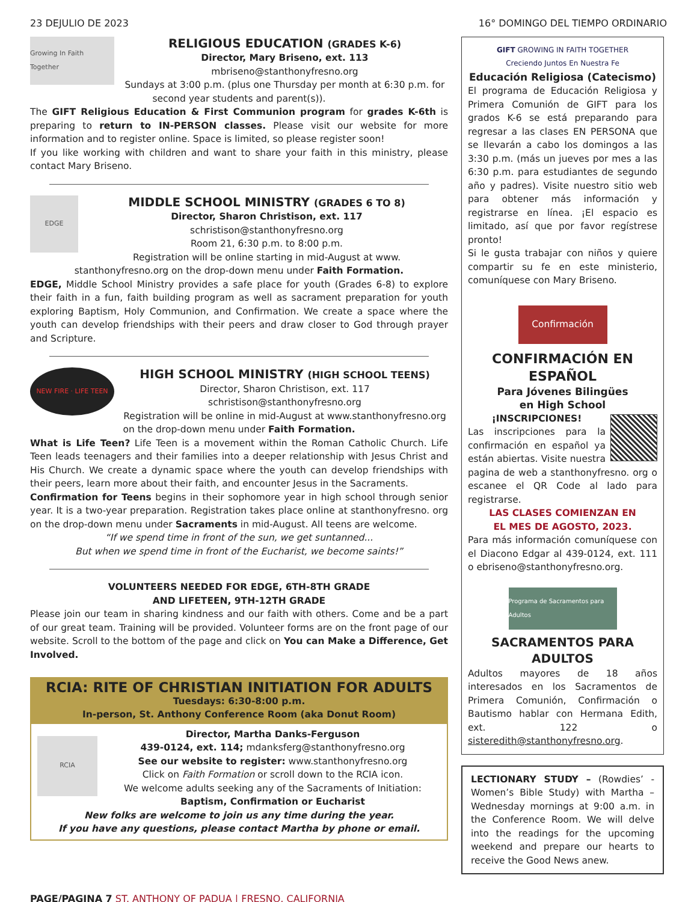23 DEJULIO DE 2023 16° DOMINGO DEL TIEMPO ORDINARIO
Growing In Faith Together
RELIGIOUS EDUCATION (GRADES K-6)
Director, Mary Briseno, ext. 113
mbriseno@stanthonyfresno.org
Sundays at 3:00 p.m. (plus one Thursday per month at 6:30 p.m. for second year students and parent(s)).
The GIFT Religious Education & First Communion program for grades K-6th is preparing to return to IN-PERSON classes. Please visit our website for more information and to register online. Space is limited, so please register soon!
If you like working with children and want to share your faith in this ministry, please contact Mary Briseno.
EDGE
MIDDLE SCHOOL MINISTRY (GRADES 6 TO 8)
Director, Sharon Christison, ext. 117
schristison@stanthonyfresno.org
Room 21, 6:30 p.m. to 8:00 p.m.
Registration will be online starting in mid-August at www. stanthonyfresno.org on the drop-down menu under Faith Formation.
EDGE, Middle School Ministry provides a safe place for youth (Grades 6-8) to explore their faith in a fun, faith building program as well as sacrament preparation for youth exploring Baptism, Holy Communion, and Confirmation. We create a space where the youth can develop friendships with their peers and draw closer to God through prayer and Scripture.
NEW FIRE · LIFE TEEN
HIGH SCHOOL MINISTRY (HIGH SCHOOL TEENS)
Director, Sharon Christison, ext. 117
schristison@stanthonyfresno.org
Registration will be online in mid-August at www.stanthonyfresno.org on the drop-down menu under Faith Formation.
What is Life Teen? Life Teen is a movement within the Roman Catholic Church. Life Teen leads teenagers and their families into a deeper relationship with Jesus Christ and His Church. We create a dynamic space where the youth can develop friendships with their peers, learn more about their faith, and encounter Jesus in the Sacraments.
Confirmation for Teens begins in their sophomore year in high school through senior year. It is a two-year preparation. Registration takes place online at stanthonyfresno. org on the drop-down menu under Sacraments in mid-August. All teens are welcome.
“If we spend time in front of the sun, we get suntanned...
But when we spend time in front of the Eucharist, we become saints!”
VOLUNTEERS NEEDED FOR EDGE, 6TH-8TH GRADE
AND LIFETEEN, 9TH-12TH GRADE
Please join our team in sharing kindness and our faith with others. Come and be a part of our great team. Training will be provided. Volunteer forms are on the front page of our website. Scroll to the bottom of the page and click on You can Make a Difference, Get Involved.
RCIA: RITE OF CHRISTIAN INITIATION FOR ADULTS
Tuesdays: 6:30-8:00 p.m.
In-person, St. Anthony Conference Room (aka Donut Room)
RCIA
Director, Martha Danks-Ferguson
439-0124, ext. 114; mdanksferg@stanthonyfresno.org
See our website to register: www.stanthonyfresno.org
Click on Faith Formation or scroll down to the RCIA icon.
We welcome adults seeking any of the Sacraments of Initiation:
Baptism, Confirmation or Eucharist
New folks are welcome to join us any time during the year.
If you have any questions, please contact Martha by phone or email.
GIFT GROWING IN FAITH TOGETHER
Creciendo Juntos En Nuestra Fe
Educación Religiosa (Catecismo)
El programa de Educación Religiosa y Primera Comunión de GIFT para los grados K-6 se está preparando para regresar a las clases EN PERSONA que se llevarán a cabo los domingos a las 3:30 p.m. (más un jueves por mes a las 6:30 p.m. para estudiantes de segundo año y padres). Visite nuestro sitio web para obtener más información y registrarse en línea. ¡El espacio es limitado, así que por favor regístrese pronto!
Si le gusta trabajar con niños y quiere compartir su fe en este ministerio, comuníquese con Mary Briseno.
Confirmación
CONFIRMACIÓN EN ESPAÑOL
Para Jóvenes Bilingües
en High School
¡INSCRIPCIONES!
Las inscripciones para la confirmación en español ya están abiertas. Visite nuestra pagina de web a stanthonyfresno. org o escanee el QR Code al lado para registrarse.
LAS CLASES COMIENZAN EN
EL MES DE AGOSTO, 2023.
Para más información comuníquese con el Diacono Edgar al 439-0124, ext. 111 o ebriseno@stanthonyfresno.org.
Programa de Sacramentos para Adultos
SACRAMENTOS PARA ADULTOS
Adultos mayores de 18 años interesados en los Sacramentos de Primera Comunión, Confirmación o Bautismo hablar con Hermana Edith, ext. 122 o sisteredith@stanthonyfresno.org.
LECTIONARY STUDY – (Rowdies’ - Women’s Bible Study) with Martha – Wednesday mornings at 9:00 a.m. in the Conference Room. We will delve into the readings for the upcoming weekend and prepare our hearts to receive the Good News anew.
PAGE/PAGINA 7 ST. ANTHONY OF PADUA | FRESNO, CALIFORNIA